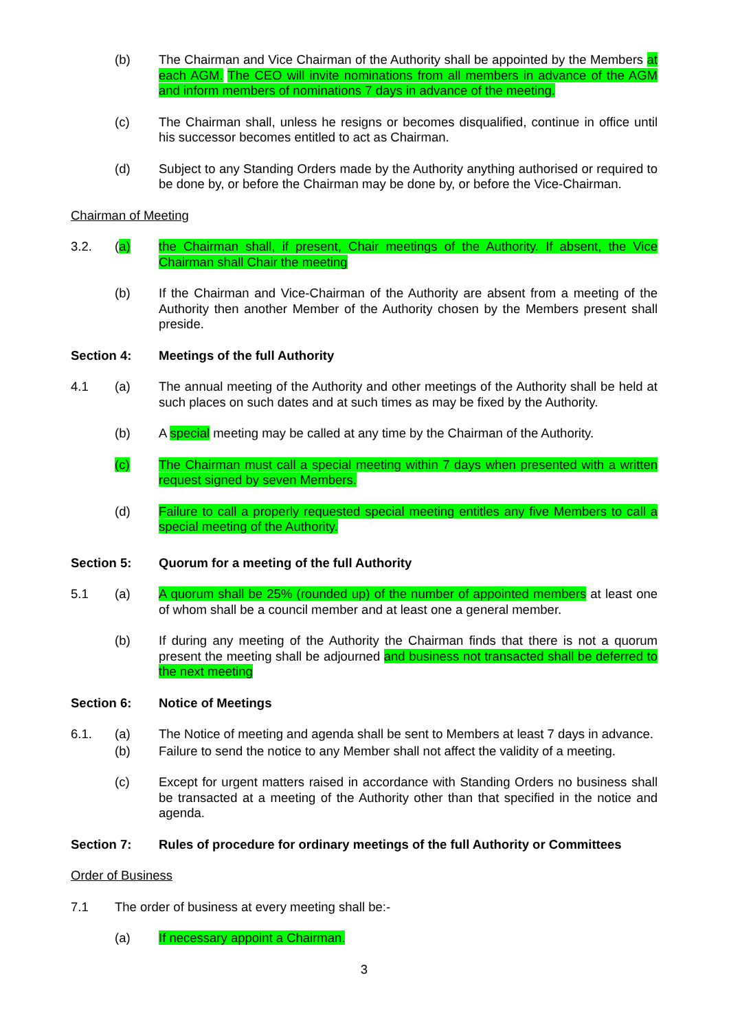(b) The Chairman and Vice Chairman of the Authority shall be appointed by the Members at each AGM. The CEO will invite nominations from all members in advance of the AGM and inform members of nominations 7 days in advance of the meeting.
(c) The Chairman shall, unless he resigns or becomes disqualified, continue in office until his successor becomes entitled to act as Chairman.
(d) Subject to any Standing Orders made by the Authority anything authorised or required to be done by, or before the Chairman may be done by, or before the Vice-Chairman.
Chairman of Meeting
3.2. (a) the Chairman shall, if present, Chair meetings of the Authority. If absent, the Vice Chairman shall Chair the meeting
(b) If the Chairman and Vice-Chairman of the Authority are absent from a meeting of the Authority then another Member of the Authority chosen by the Members present shall preside.
Section 4: Meetings of the full Authority
4.1 (a) The annual meeting of the Authority and other meetings of the Authority shall be held at such places on such dates and at such times as may be fixed by the Authority.
(b) A special meeting may be called at any time by the Chairman of the Authority.
(c) The Chairman must call a special meeting within 7 days when presented with a written request signed by seven Members.
(d) Failure to call a properly requested special meeting entitles any five Members to call a special meeting of the Authority.
Section 5: Quorum for a meeting of the full Authority
5.1 (a) A quorum shall be 25% (rounded up) of the number of appointed members at least one of whom shall be a council member and at least one a general member.
(b) If during any meeting of the Authority the Chairman finds that there is not a quorum present the meeting shall be adjourned and business not transacted shall be deferred to the next meeting
Section 6: Notice of Meetings
6.1. (a) The Notice of meeting and agenda shall be sent to Members at least 7 days in advance.
(b) Failure to send the notice to any Member shall not affect the validity of a meeting.
(c) Except for urgent matters raised in accordance with Standing Orders no business shall be transacted at a meeting of the Authority other than that specified in the notice and agenda.
Section 7: Rules of procedure for ordinary meetings of the full Authority or Committees
Order of Business
7.1 The order of business at every meeting shall be:-
(a) If necessary appoint a Chairman.
3